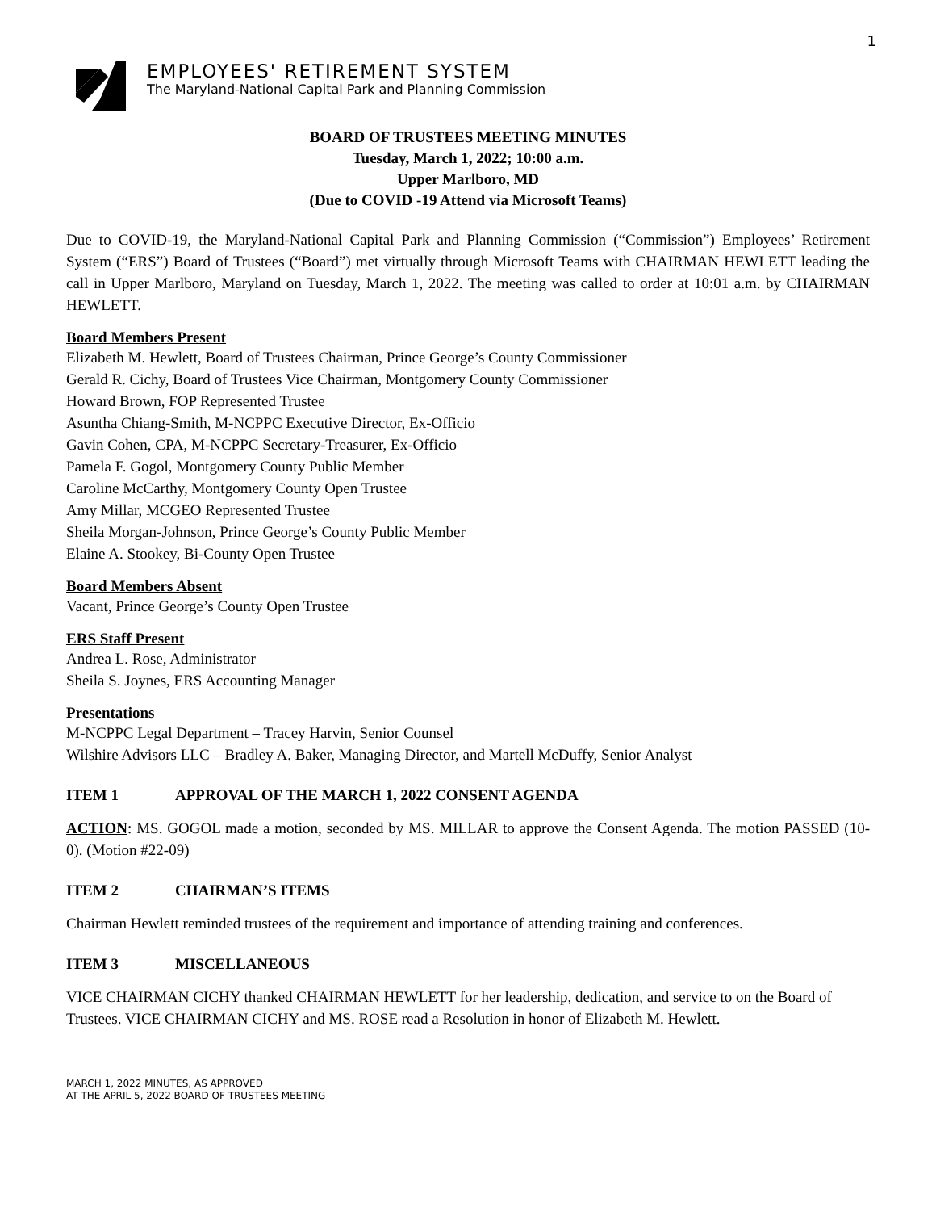1
EMPLOYEES' RETIREMENT SYSTEM
The Maryland-National Capital Park and Planning Commission
BOARD OF TRUSTEES MEETING MINUTES
Tuesday, March 1, 2022; 10:00 a.m.
Upper Marlboro, MD
(Due to COVID -19 Attend via Microsoft Teams)
Due to COVID-19, the Maryland-National Capital Park and Planning Commission (“Commission”) Employees’ Retirement System (“ERS”) Board of Trustees (“Board”) met virtually through Microsoft Teams with CHAIRMAN HEWLETT leading the call in Upper Marlboro, Maryland on Tuesday, March 1, 2022. The meeting was called to order at 10:01 a.m. by CHAIRMAN HEWLETT.
Board Members Present
Elizabeth M. Hewlett, Board of Trustees Chairman, Prince George’s County Commissioner
Gerald R. Cichy, Board of Trustees Vice Chairman, Montgomery County Commissioner
Howard Brown, FOP Represented Trustee
Asuntha Chiang-Smith, M-NCPPC Executive Director, Ex-Officio
Gavin Cohen, CPA, M-NCPPC Secretary-Treasurer, Ex-Officio
Pamela F. Gogol, Montgomery County Public Member
Caroline McCarthy, Montgomery County Open Trustee
Amy Millar, MCGEO Represented Trustee
Sheila Morgan-Johnson, Prince George’s County Public Member
Elaine A. Stookey, Bi-County Open Trustee
Board Members Absent
Vacant, Prince George’s County Open Trustee
ERS Staff Present
Andrea L. Rose, Administrator
Sheila S. Joynes, ERS Accounting Manager
Presentations
M-NCPPC Legal Department – Tracey Harvin, Senior Counsel
Wilshire Advisors LLC – Bradley A. Baker, Managing Director, and Martell McDuffy, Senior Analyst
ITEM 1 APPROVAL OF THE MARCH 1, 2022 CONSENT AGENDA
ACTION: MS. GOGOL made a motion, seconded by MS. MILLAR to approve the Consent Agenda. The motion PASSED (10-0). (Motion #22-09)
ITEM 2 CHAIRMAN’S ITEMS
Chairman Hewlett reminded trustees of the requirement and importance of attending training and conferences.
ITEM 3 MISCELLANEOUS
VICE CHAIRMAN CICHY thanked CHAIRMAN HEWLETT for her leadership, dedication, and service to on the Board of Trustees. VICE CHAIRMAN CICHY and MS. ROSE read a Resolution in honor of Elizabeth M. Hewlett.
MARCH 1, 2022 MINUTES, AS APPROVED
AT THE APRIL 5, 2022 BOARD OF TRUSTEES MEETING